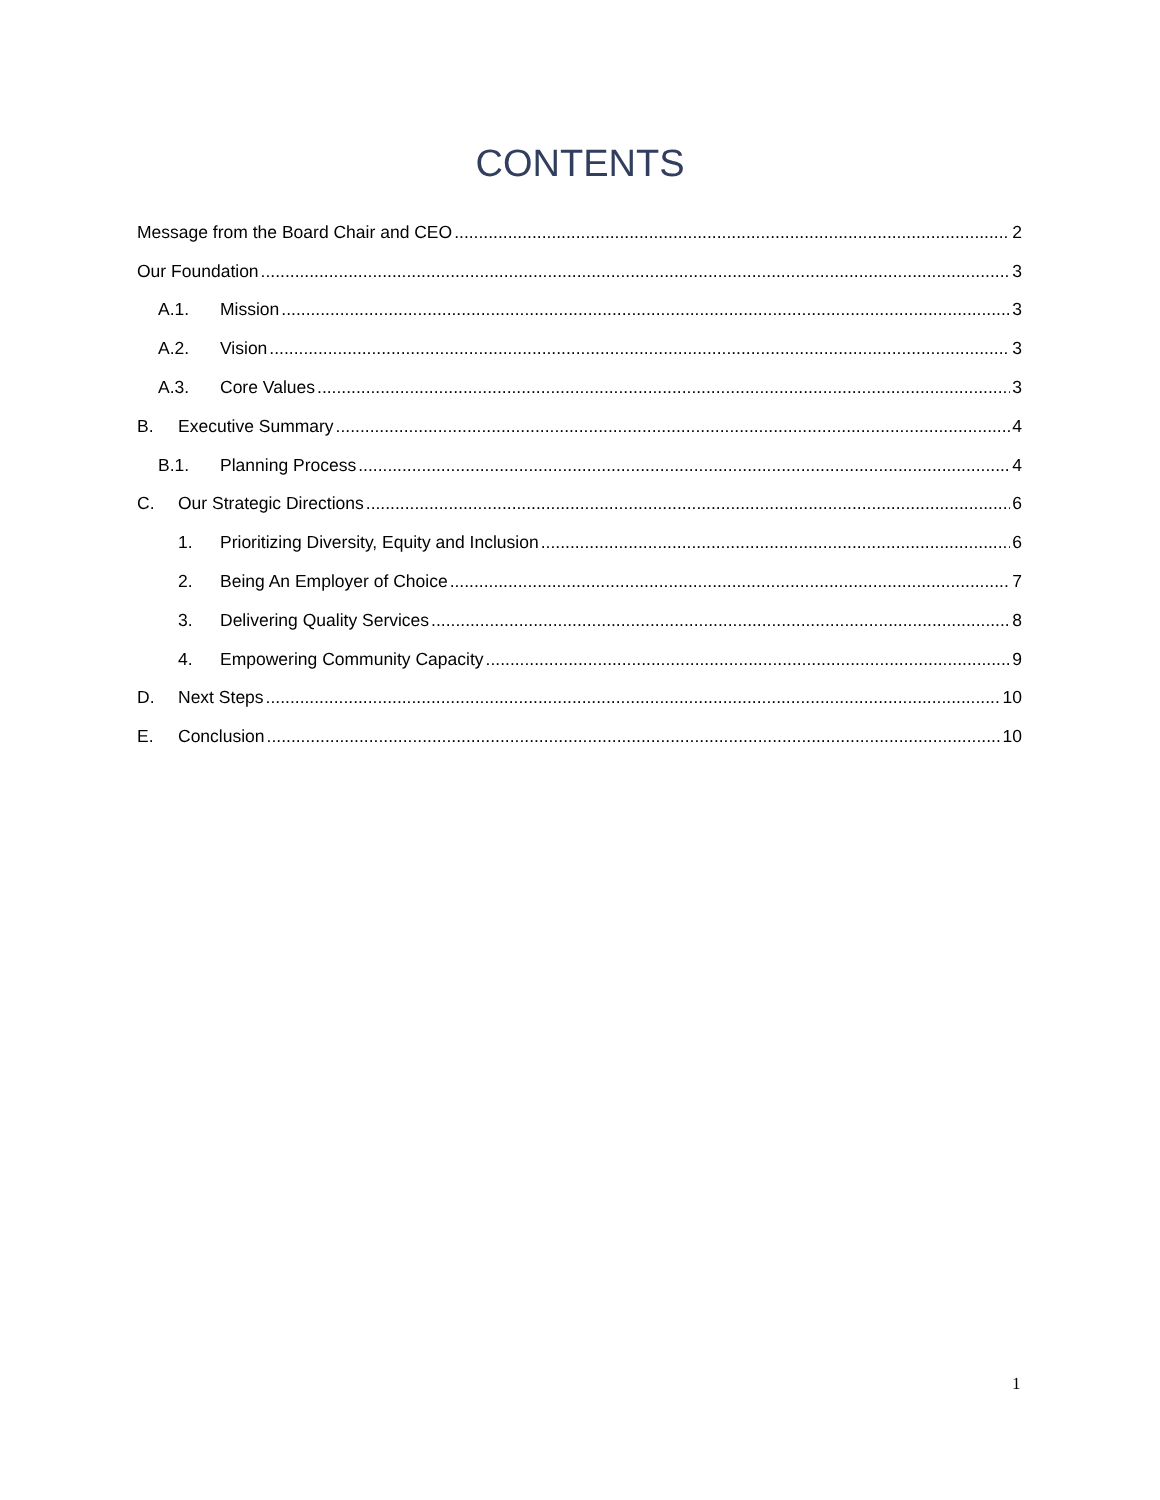CONTENTS
Message from the Board Chair and CEO 2
Our Foundation 3
A.1. Mission 3
A.2. Vision 3
A.3. Core Values 3
B. Executive Summary 4
B.1. Planning Process 4
C. Our Strategic Directions 6
1. Prioritizing Diversity, Equity and Inclusion 6
2. Being An Employer of Choice 7
3. Delivering Quality Services 8
4. Empowering Community Capacity 9
D. Next Steps 10
E. Conclusion 10
1